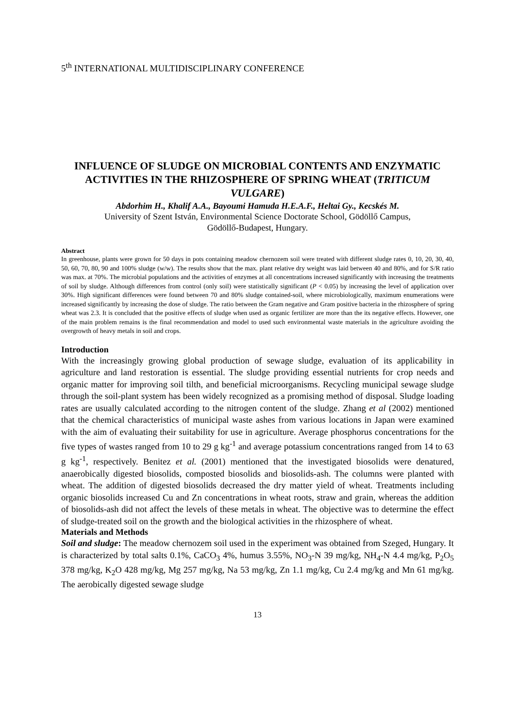5<sup>th</sup> INTERNATIONAL MULTIDISCIPLINARY CONFERENCE
INFLUENCE OF SLUDGE ON MICROBIAL CONTENTS AND ENZYMATIC ACTIVITIES IN THE RHIZOSPHERE OF SPRING WHEAT (TRITICUM VULGARE)
Abdorhim H., Khalif A.A., Bayoumi Hamuda H.E.A.F., Heltai Gy., Kecskés M.
University of Szent István, Environmental Science Doctorate School, Gödöllő Campus,
Gödöllő-Budapest, Hungary.
Abstract
In greenhouse, plants were grown for 50 days in pots containing meadow chernozem soil were treated with different sludge rates 0, 10, 20, 30, 40, 50, 60, 70, 80, 90 and 100% sludge (w/w). The results show that the max. plant relative dry weight was laid between 40 and 80%, and for S/R ratio was max. at 70%. The microbial populations and the activities of enzymes at all concentrations increased significantly with increasing the treatments of soil by sludge. Although differences from control (only soil) were statistically significant (P < 0.05) by increasing the level of application over 30%. High significant differences were found between 70 and 80% sludge contained-soil, where microbiologically, maximum enumerations were increased significantly by increasing the dose of sludge. The ratio between the Gram negative and Gram positive bacteria in the rhizosphere of spring wheat was 2.3. It is concluded that the positive effects of sludge when used as organic fertilizer are more than the its negative effects. However, one of the main problem remains is the final recommendation and model to used such environmental waste materials in the agriculture avoiding the overgrowth of heavy metals in soil and crops.
Introduction
With the increasingly growing global production of sewage sludge, evaluation of its applicability in agriculture and land restoration is essential. The sludge providing essential nutrients for crop needs and organic matter for improving soil tilth, and beneficial microorganisms. Recycling municipal sewage sludge through the soil-plant system has been widely recognized as a promising method of disposal. Sludge loading rates are usually calculated according to the nitrogen content of the sludge. Zhang et al (2002) mentioned that the chemical characteristics of municipal waste ashes from various locations in Japan were examined with the aim of evaluating their suitability for use in agriculture. Average phosphorus concentrations for the five types of wastes ranged from 10 to 29 g kg<sup>-1</sup> and average potassium concentrations ranged from 14 to 63 g kg<sup>-1</sup>, respectively. Benitez et al. (2001) mentioned that the investigated biosolids were denatured, anaerobically digested biosolids, composted biosolids and biosolids-ash. The columns were planted with wheat. The addition of digested biosolids decreased the dry matter yield of wheat. Treatments including organic biosolids increased Cu and Zn concentrations in wheat roots, straw and grain, whereas the addition of biosolids-ash did not affect the levels of these metals in wheat. The objective was to determine the effect of sludge-treated soil on the growth and the biological activities in the rhizosphere of wheat.
Materials and Methods
Soil and sludge: The meadow chernozem soil used in the experiment was obtained from Szeged, Hungary. It is characterized by total salts 0.1%, CaCO<sub>3</sub> 4%, humus 3.55%, NO<sub>3</sub>-N 39 mg/kg, NH<sub>4</sub>-N 4.4 mg/kg, P<sub>2</sub>O<sub>5</sub> 378 mg/kg, K<sub>2</sub>O 428 mg/kg, Mg 257 mg/kg, Na 53 mg/kg, Zn 1.1 mg/kg, Cu 2.4 mg/kg and Mn 61 mg/kg. The aerobically digested sewage sludge
13